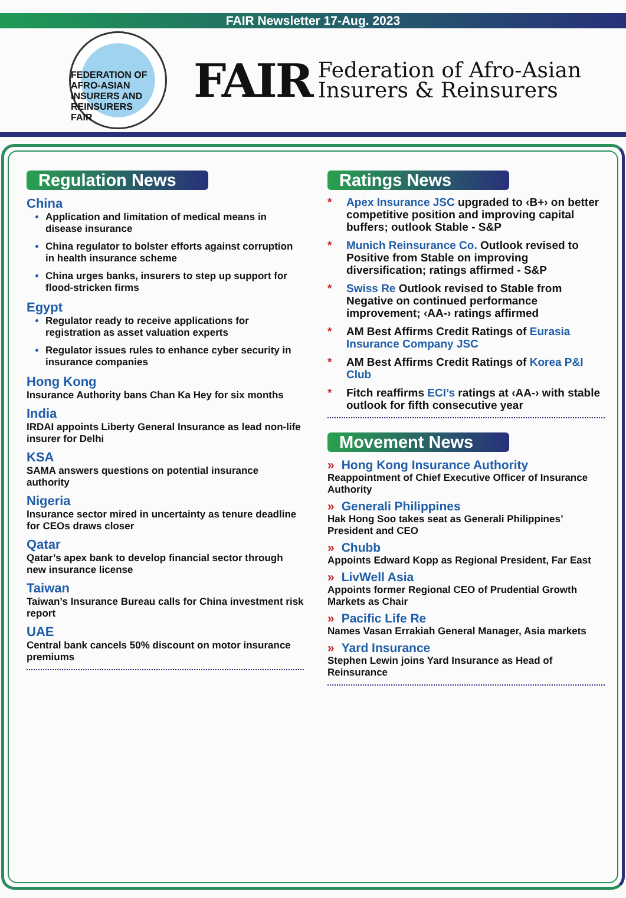FAIR Newsletter 17-Aug. 2023
FEDERATION OF AFRO-ASIAN INSURERS AND REINSURERS
FAIR
FAIR Federation of Afro-Asian
Insurers & Reinsurers
Regulation News
China
Application and limitation of medical means in disease insurance
China regulator to bolster efforts against corruption in health insurance scheme
China urges banks, insurers to step up support for flood-stricken firms
Egypt
Regulator ready to receive applications for registration as asset valuation experts
Regulator issues rules to enhance cyber security in insurance companies
Hong Kong
Insurance Authority bans Chan Ka Hey for six months
India
IRDAI appoints Liberty General Insurance as lead non-life insurer for Delhi
KSA
SAMA answers questions on potential insurance authority
Nigeria
Insurance sector mired in uncertainty as tenure deadline for CEOs draws closer
Qatar
Qatar’s apex bank to develop financial sector through new insurance license
Taiwan
Taiwan’s Insurance Bureau calls for China investment risk report
UAE
Central bank cancels 50% discount on motor insurance premiums
Ratings News
* Apex Insurance JSC upgraded to ‹B+› on better competitive position and improving capital buffers; outlook Stable - S&P
* Munich Reinsurance Co. Outlook revised to Positive from Stable on improving diversification; ratings affirmed - S&P
* Swiss Re Outlook revised to Stable from Negative on continued performance improvement; ‹AA-› ratings affirmed
* AM Best Affirms Credit Ratings of Eurasia Insurance Company JSC
* AM Best Affirms Credit Ratings of Korea P&I Club
* Fitch reaffirms ECI’s ratings at ‹AA-› with stable outlook for fifth consecutive year
Movement News
» Hong Kong Insurance Authority
Reappointment of Chief Executive Officer of Insurance Authority
» Generali Philippines
Hak Hong Soo takes seat as Generali Philippines’ President and CEO
» Chubb
Appoints Edward Kopp as Regional President, Far East
» LivWell Asia
Appoints former Regional CEO of Prudential Growth Markets as Chair
» Pacific Life Re
Names Vasan Errakiah General Manager, Asia markets
» Yard Insurance
Stephen Lewin joins Yard Insurance as Head of Reinsurance